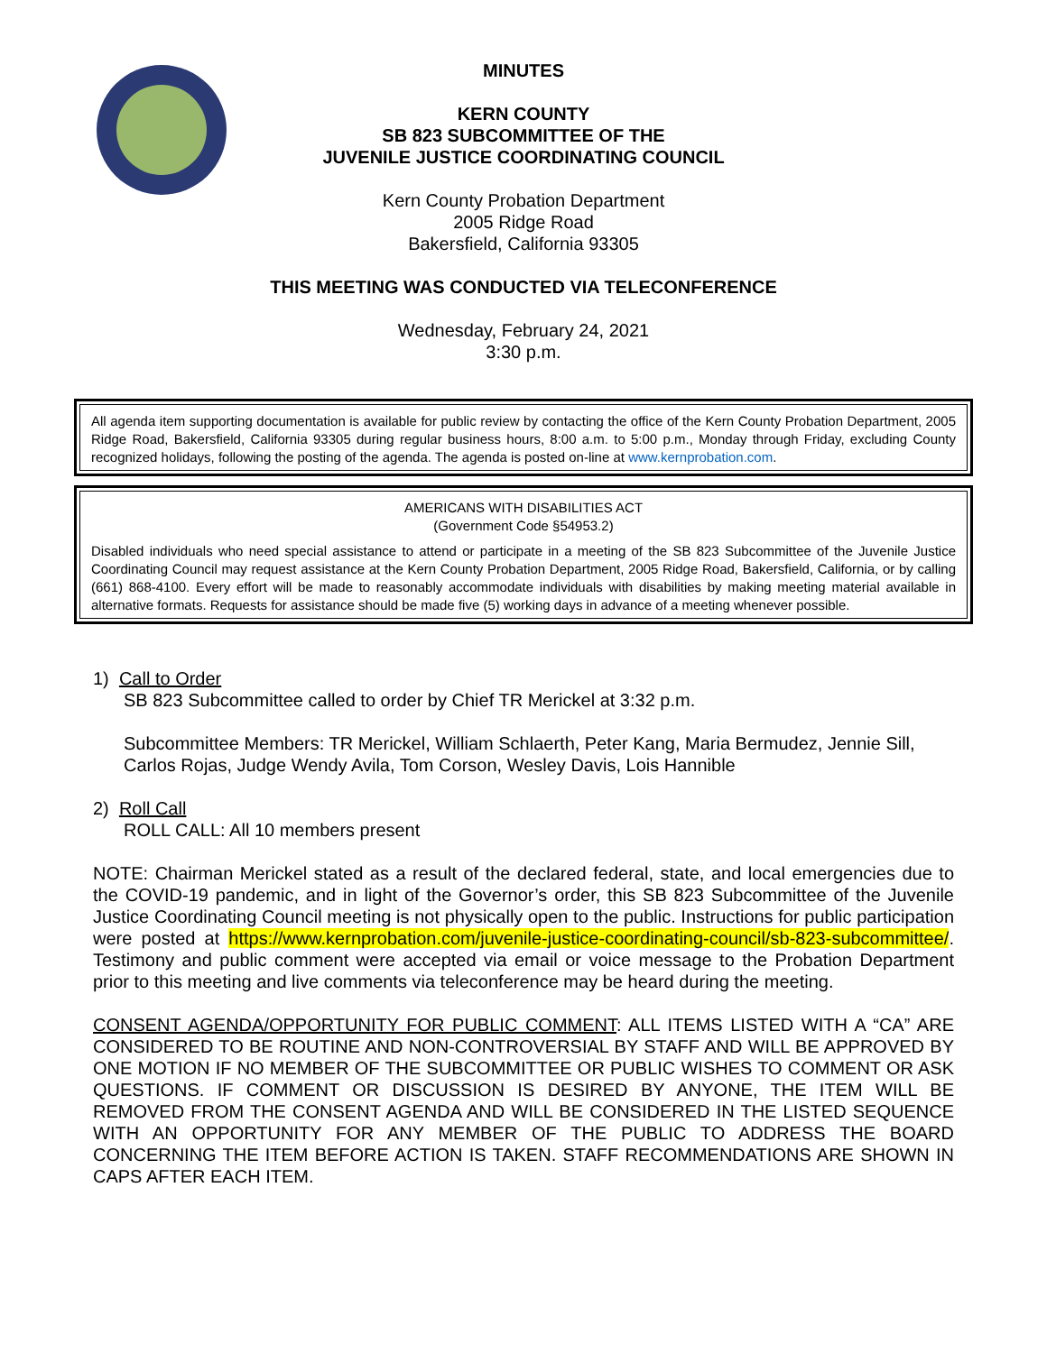MINUTES
KERN COUNTY
SB 823 SUBCOMMITTEE OF THE
JUVENILE JUSTICE COORDINATING COUNCIL
Kern County Probation Department
2005 Ridge Road
Bakersfield, California 93305
THIS MEETING WAS CONDUCTED VIA TELECONFERENCE
Wednesday, February 24, 2021
3:30 p.m.
All agenda item supporting documentation is available for public review by contacting the office of the Kern County Probation Department, 2005 Ridge Road, Bakersfield, California 93305 during regular business hours, 8:00 a.m. to 5:00 p.m., Monday through Friday, excluding County recognized holidays, following the posting of the agenda. The agenda is posted on-line at www.kernprobation.com.
AMERICANS WITH DISABILITIES ACT
(Government Code §54953.2)
Disabled individuals who need special assistance to attend or participate in a meeting of the SB 823 Subcommittee of the Juvenile Justice Coordinating Council may request assistance at the Kern County Probation Department, 2005 Ridge Road, Bakersfield, California, or by calling (661) 868-4100. Every effort will be made to reasonably accommodate individuals with disabilities by making meeting material available in alternative formats. Requests for assistance should be made five (5) working days in advance of a meeting whenever possible.
1) Call to Order
SB 823 Subcommittee called to order by Chief TR Merickel at 3:32 p.m.
Subcommittee Members: TR Merickel, William Schlaerth, Peter Kang, Maria Bermudez, Jennie Sill, Carlos Rojas, Judge Wendy Avila, Tom Corson, Wesley Davis, Lois Hannible
2) Roll Call
ROLL CALL: All 10 members present
NOTE: Chairman Merickel stated as a result of the declared federal, state, and local emergencies due to the COVID-19 pandemic, and in light of the Governor’s order, this SB 823 Subcommittee of the Juvenile Justice Coordinating Council meeting is not physically open to the public. Instructions for public participation were posted at https://www.kernprobation.com/juvenile-justice-coordinating-council/sb-823-subcommittee/. Testimony and public comment were accepted via email or voice message to the Probation Department prior to this meeting and live comments via teleconference may be heard during the meeting.
CONSENT AGENDA/OPPORTUNITY FOR PUBLIC COMMENT: ALL ITEMS LISTED WITH A “CA” ARE CONSIDERED TO BE ROUTINE AND NON-CONTROVERSIAL BY STAFF AND WILL BE APPROVED BY ONE MOTION IF NO MEMBER OF THE SUBCOMMITTEE OR PUBLIC WISHES TO COMMENT OR ASK QUESTIONS. IF COMMENT OR DISCUSSION IS DESIRED BY ANYONE, THE ITEM WILL BE REMOVED FROM THE CONSENT AGENDA AND WILL BE CONSIDERED IN THE LISTED SEQUENCE WITH AN OPPORTUNITY FOR ANY MEMBER OF THE PUBLIC TO ADDRESS THE BOARD CONCERNING THE ITEM BEFORE ACTION IS TAKEN. STAFF RECOMMENDATIONS ARE SHOWN IN CAPS AFTER EACH ITEM.